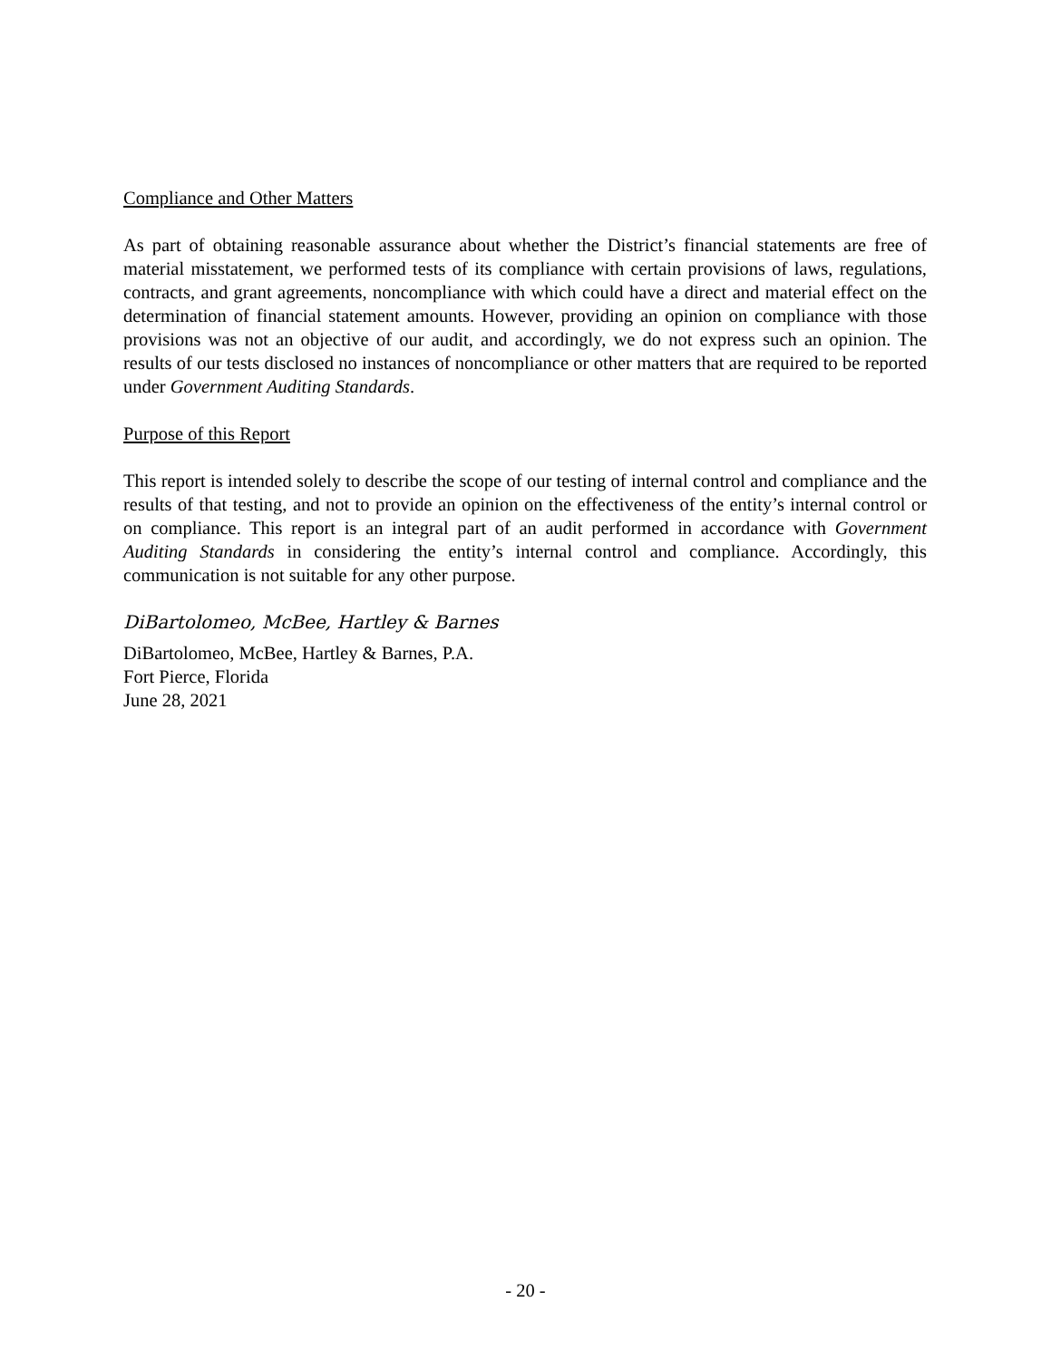Compliance and Other Matters
As part of obtaining reasonable assurance about whether the District’s financial statements are free of material misstatement, we performed tests of its compliance with certain provisions of laws, regulations, contracts, and grant agreements, noncompliance with which could have a direct and material effect on the determination of financial statement amounts. However, providing an opinion on compliance with those provisions was not an objective of our audit, and accordingly, we do not express such an opinion. The results of our tests disclosed no instances of noncompliance or other matters that are required to be reported under Government Auditing Standards.
Purpose of this Report
This report is intended solely to describe the scope of our testing of internal control and compliance and the results of that testing, and not to provide an opinion on the effectiveness of the entity’s internal control or on compliance. This report is an integral part of an audit performed in accordance with Government Auditing Standards in considering the entity’s internal control and compliance. Accordingly, this communication is not suitable for any other purpose.
DiBartolomeo, McBee, Hartley & Barnes
DiBartolomeo, McBee, Hartley & Barnes, P.A.
Fort Pierce, Florida
June 28, 2021
- 20 -